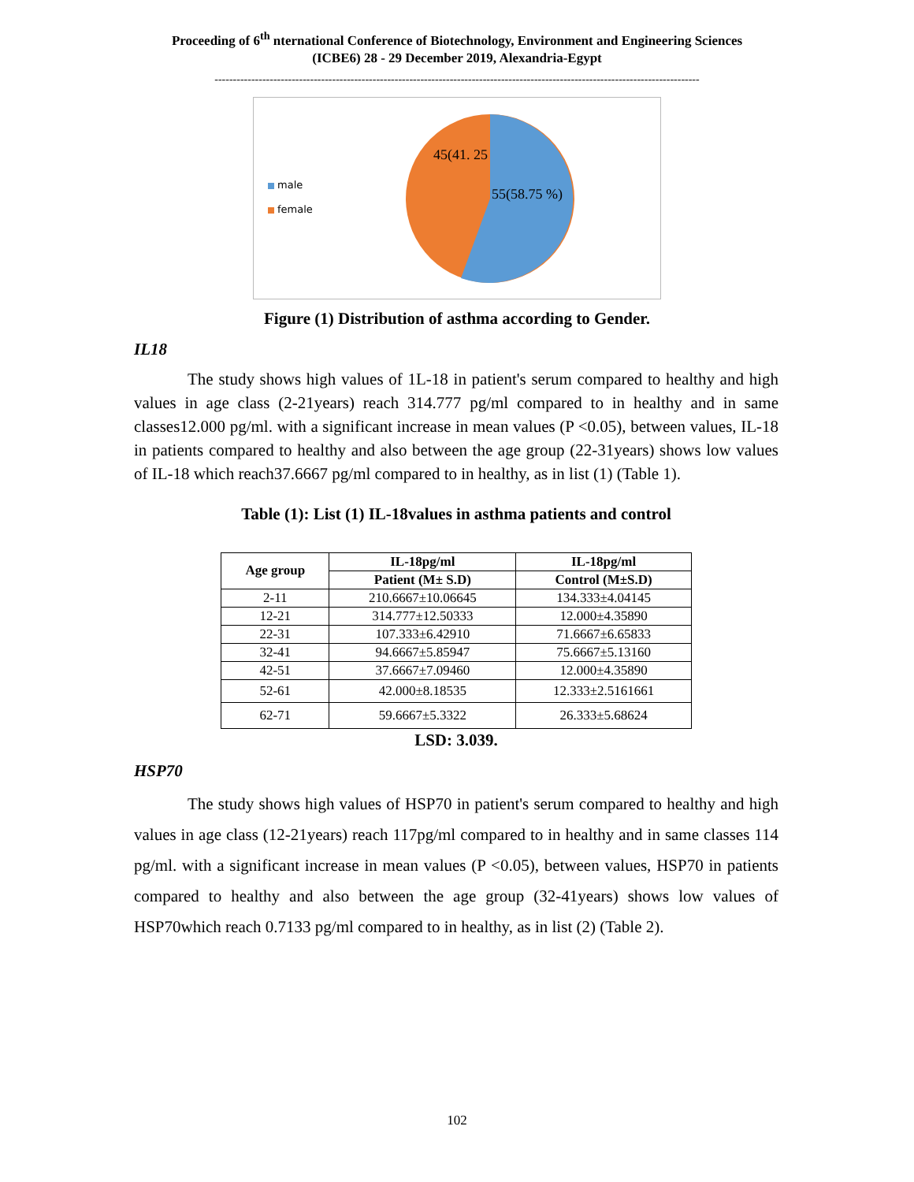Proceeding of 6<sup>th</sup> nternational Conference of Biotechnology, Environment and Engineering Sciences
(ICBE6) 28 - 29 December 2019, Alexandria-Egypt
------------------------------------------------------------------------------------------------------------------------------------
male
female
45(41. 25
55(58.75 %)
Figure (1) Distribution of asthma according to Gender.
IL18
The study shows high values of 1L-18 in patient's serum compared to healthy and high values in age class (2-21years) reach 314.777 pg/ml compared to in healthy and in same classes12.000 pg/ml. with a significant increase in mean values (P <0.05), between values, IL-18 in patients compared to healthy and also between the age group (22-31years) shows low values of IL-18 which reach37.6667 pg/ml compared to in healthy, as in list (1) (Table 1).
Table (1): List (1) IL-18values in asthma patients and control
| Age group | IL-18pg/ml | IL-18pg/ml |
| --- | --- | --- |
| | Patient (M± S.D) | Control (M±S.D) |
| 2-11 | 210.6667±10.06645 | 134.333±4.04145 |
| 12-21 | 314.777±12.50333 | 12.000±4.35890 |
| 22-31 | 107.333±6.42910 | 71.6667±6.65833 |
| 32-41 | 94.6667±5.85947 | 75.6667±5.13160 |
| 42-51 | 37.6667±7.09460 | 12.000±4.35890 |
| 52-61 | 42.000±8.18535 | 12.333±2.5161661 |
| 62-71 | 59.6667±5.3322 | 26.333±5.68624 |
LSD: 3.039.
HSP70
The study shows high values of HSP70 in patient's serum compared to healthy and high values in age class (12-21years) reach 117pg/ml compared to in healthy and in same classes 114 pg/ml. with a significant increase in mean values (P <0.05), between values, HSP70 in patients compared to healthy and also between the age group (32-41years) shows low values of HSP70which reach 0.7133 pg/ml compared to in healthy, as in list (2) (Table 2).
102